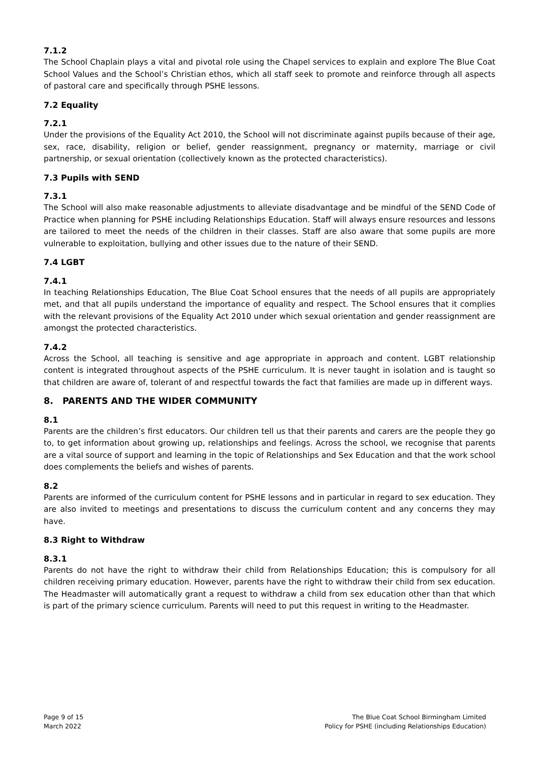7.1.2
The School Chaplain plays a vital and pivotal role using the Chapel services to explain and explore The Blue Coat School Values and the School’s Christian ethos, which all staff seek to promote and reinforce through all aspects of pastoral care and specifically through PSHE lessons.
7.2 Equality
7.2.1
Under the provisions of the Equality Act 2010, the School will not discriminate against pupils because of their age, sex, race, disability, religion or belief, gender reassignment, pregnancy or maternity, marriage or civil partnership, or sexual orientation (collectively known as the protected characteristics).
7.3 Pupils with SEND
7.3.1
The School will also make reasonable adjustments to alleviate disadvantage and be mindful of the SEND Code of Practice when planning for PSHE including Relationships Education. Staff will always ensure resources and lessons are tailored to meet the needs of the children in their classes. Staff are also aware that some pupils are more vulnerable to exploitation, bullying and other issues due to the nature of their SEND.
7.4 LGBT
7.4.1
In teaching Relationships Education, The Blue Coat School ensures that the needs of all pupils are appropriately met, and that all pupils understand the importance of equality and respect. The School ensures that it complies with the relevant provisions of the Equality Act 2010 under which sexual orientation and gender reassignment are amongst the protected characteristics.
7.4.2
Across the School, all teaching is sensitive and age appropriate in approach and content. LGBT relationship content is integrated throughout aspects of the PSHE curriculum. It is never taught in isolation and is taught so that children are aware of, tolerant of and respectful towards the fact that families are made up in different ways.
8. PARENTS AND THE WIDER COMMUNITY
8.1
Parents are the children’s first educators. Our children tell us that their parents and carers are the people they go to, to get information about growing up, relationships and feelings. Across the school, we recognise that parents are a vital source of support and learning in the topic of Relationships and Sex Education and that the work school does complements the beliefs and wishes of parents.
8.2
Parents are informed of the curriculum content for PSHE lessons and in particular in regard to sex education. They are also invited to meetings and presentations to discuss the curriculum content and any concerns they may have.
8.3 Right to Withdraw
8.3.1
Parents do not have the right to withdraw their child from Relationships Education; this is compulsory for all children receiving primary education. However, parents have the right to withdraw their child from sex education. The Headmaster will automatically grant a request to withdraw a child from sex education other than that which is part of the primary science curriculum. Parents will need to put this request in writing to the Headmaster.
Page 9 of 15
March 2022
The Blue Coat School Birmingham Limited
Policy for PSHE (including Relationships Education)